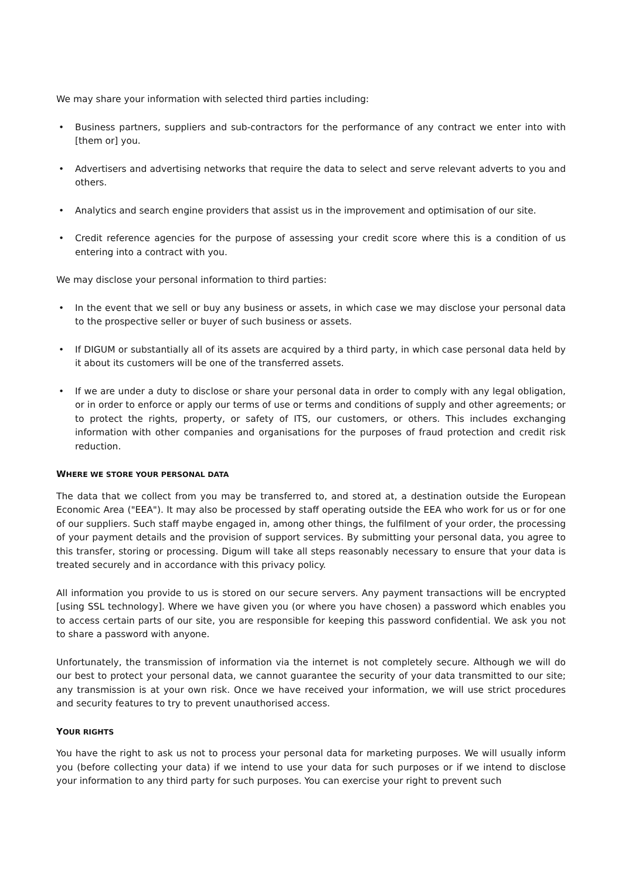We may share your information with selected third parties including:
• Business partners, suppliers and sub-contractors for the performance of any contract we enter into with [them or] you.
• Advertisers and advertising networks that require the data to select and serve relevant adverts to you and others.
• Analytics and search engine providers that assist us in the improvement and optimisation of our site.
• Credit reference agencies for the purpose of assessing your credit score where this is a condition of us entering into a contract with you.
We may disclose your personal information to third parties:
• In the event that we sell or buy any business or assets, in which case we may disclose your personal data to the prospective seller or buyer of such business or assets.
• If DIGUM or substantially all of its assets are acquired by a third party, in which case personal data held by it about its customers will be one of the transferred assets.
• If we are under a duty to disclose or share your personal data in order to comply with any legal obligation, or in order to enforce or apply our terms of use or terms and conditions of supply and other agreements; or to protect the rights, property, or safety of ITS, our customers, or others. This includes exchanging information with other companies and organisations for the purposes of fraud protection and credit risk reduction.
WHERE WE STORE YOUR PERSONAL DATA
The data that we collect from you may be transferred to, and stored at, a destination outside the European Economic Area ("EEA"). It may also be processed by staff operating outside the EEA who work for us or for one of our suppliers. Such staff maybe engaged in, among other things, the fulfilment of your order, the processing of your payment details and the provision of support services. By submitting your personal data, you agree to this transfer, storing or processing. Digum will take all steps reasonably necessary to ensure that your data is treated securely and in accordance with this privacy policy.
All information you provide to us is stored on our secure servers. Any payment transactions will be encrypted [using SSL technology]. Where we have given you (or where you have chosen) a password which enables you to access certain parts of our site, you are responsible for keeping this password confidential. We ask you not to share a password with anyone.
Unfortunately, the transmission of information via the internet is not completely secure. Although we will do our best to protect your personal data, we cannot guarantee the security of your data transmitted to our site; any transmission is at your own risk. Once we have received your information, we will use strict procedures and security features to try to prevent unauthorised access.
YOUR RIGHTS
You have the right to ask us not to process your personal data for marketing purposes. We will usually inform you (before collecting your data) if we intend to use your data for such purposes or if we intend to disclose your information to any third party for such purposes. You can exercise your right to prevent such